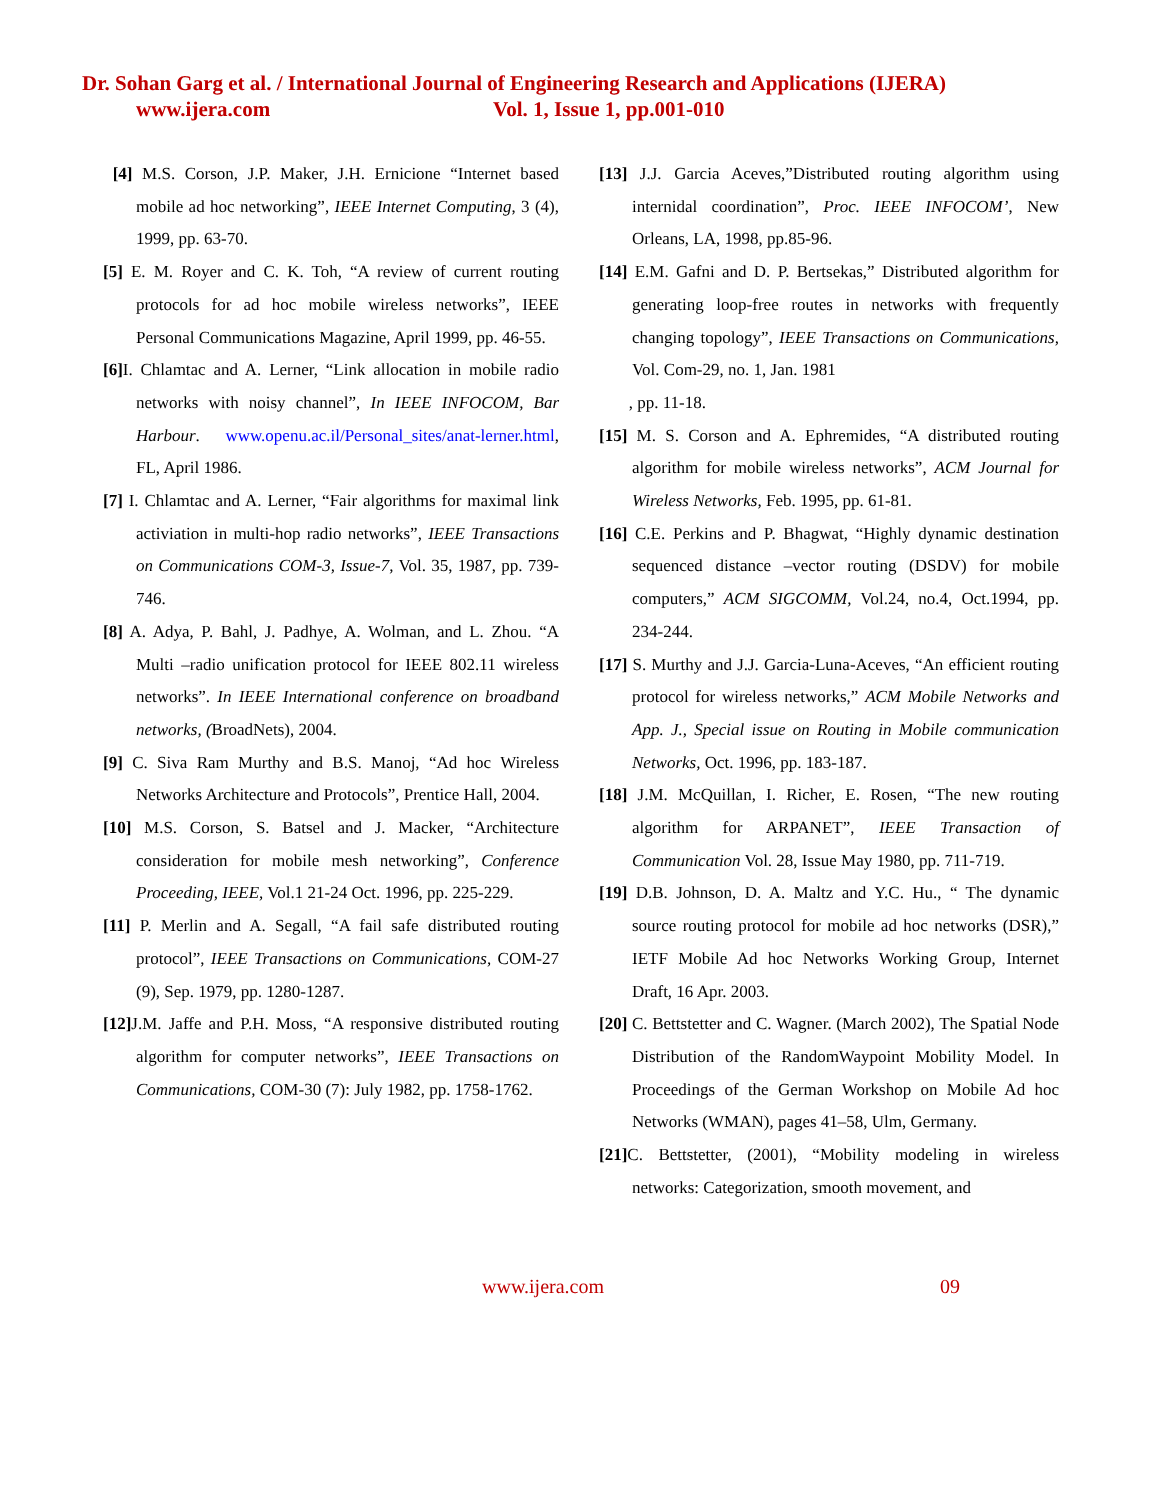Dr. Sohan Garg et al. / International Journal of Engineering Research and Applications (IJERA)
www.ijera.com Vol. 1, Issue 1, pp.001-010
[4] M.S. Corson, J.P. Maker, J.H. Ernicione “Internet based mobile ad hoc networking”, IEEE Internet Computing, 3 (4), 1999, pp. 63-70.
[5] E. M. Royer and C. K. Toh, “A review of current routing protocols for ad hoc mobile wireless networks”, IEEE Personal Communications Magazine, April 1999, pp. 46-55.
[6] I. Chlamtac and A. Lerner, “Link allocation in mobile radio networks with noisy channel”, In IEEE INFOCOM, Bar Harbour. www.openu.ac.il/Personal_sites/anat-lerner.html, FL, April 1986.
[7] I. Chlamtac and A. Lerner, “Fair algorithms for maximal link activiation in multi-hop radio networks”, IEEE Transactions on Communications COM-3, Issue-7, Vol. 35, 1987, pp. 739-746.
[8] A. Adya, P. Bahl, J. Padhye, A. Wolman, and L. Zhou. “A Multi –radio unification protocol for IEEE 802.11 wireless networks”. In IEEE International conference on broadband networks, (BroadNets), 2004.
[9] C. Siva Ram Murthy and B.S. Manoj, “Ad hoc Wireless Networks Architecture and Protocols”, Prentice Hall, 2004.
[10] M.S. Corson, S. Batsel and J. Macker, “Architecture consideration for mobile mesh networking”, Conference Proceeding, IEEE, Vol.1 21-24 Oct. 1996, pp. 225-229.
[11] P. Merlin and A. Segall, “A fail safe distributed routing protocol”, IEEE Transactions on Communications, COM-27 (9), Sep. 1979, pp. 1280-1287.
[12] J.M. Jaffe and P.H. Moss, “A responsive distributed routing algorithm for computer networks”, IEEE Transactions on Communications, COM-30 (7): July 1982, pp. 1758-1762.
[13] J.J. Garcia Aceves,”Distributed routing algorithm using internidal coordination”, Proc. IEEE INFOCOM’, New Orleans, LA, 1998, pp.85-96.
[14] E.M. Gafni and D. P. Bertsekas,” Distributed algorithm for generating loop-free routes in networks with frequently changing topology”, IEEE Transactions on Communications, Vol. Com-29, no. 1, Jan. 1981
, pp. 11-18.
[15] M. S. Corson and A. Ephremides, “A distributed routing algorithm for mobile wireless networks”, ACM Journal for Wireless Networks, Feb. 1995, pp. 61-81.
[16] C.E. Perkins and P. Bhagwat, “Highly dynamic destination sequenced distance –vector routing (DSDV) for mobile computers,” ACM SIGCOMM, Vol.24, no.4, Oct.1994, pp. 234-244.
[17] S. Murthy and J.J. Garcia-Luna-Aceves, “An efficient routing protocol for wireless networks,” ACM Mobile Networks and App. J., Special issue on Routing in Mobile communication Networks, Oct. 1996, pp. 183-187.
[18] J.M. McQuillan, I. Richer, E. Rosen, “The new routing algorithm for ARPANET”, IEEE Transaction of Communication Vol. 28, Issue May 1980, pp. 711-719.
[19] D.B. Johnson, D. A. Maltz and Y.C. Hu., “ The dynamic source routing protocol for mobile ad hoc networks (DSR),” IETF Mobile Ad hoc Networks Working Group, Internet Draft, 16 Apr. 2003.
[20] C. Bettstetter and C. Wagner. (March 2002), The Spatial Node Distribution of the RandomWaypoint Mobility Model. In Proceedings of the German Workshop on Mobile Ad hoc Networks (WMAN), pages 41–58, Ulm, Germany.
[21] C. Bettstetter, (2001), “Mobility modeling in wireless networks: Categorization, smooth movement, and
www.ijera.com 09